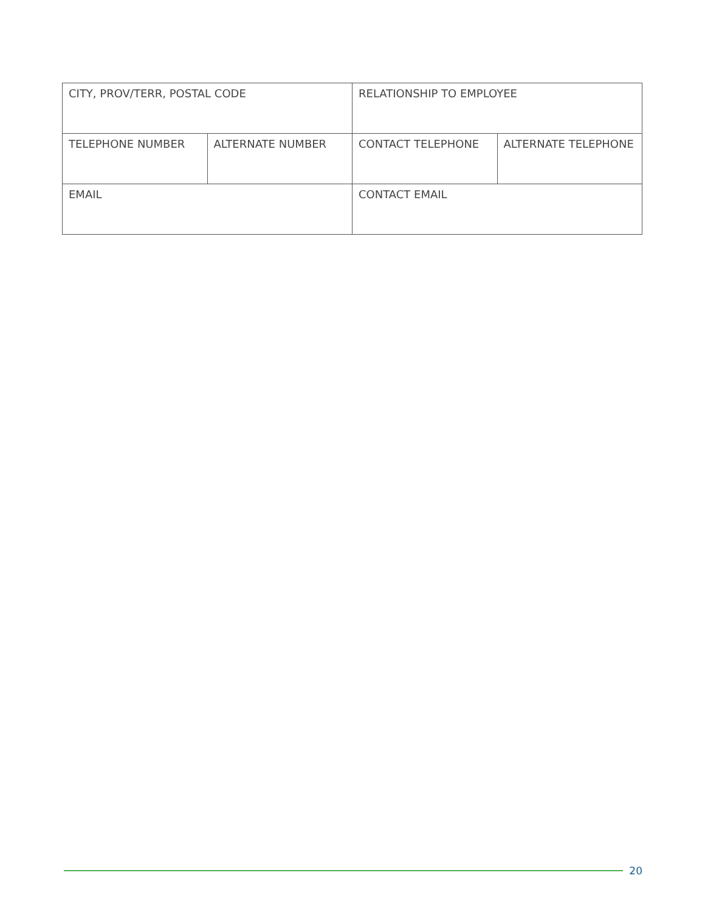| CITY, PROV/TERR, POSTAL CODE | | RELATIONSHIP TO EMPLOYEE | |
| TELEPHONE NUMBER | ALTERNATE NUMBER | CONTACT TELEPHONE | ALTERNATE TELEPHONE |
| EMAIL | | CONTACT EMAIL | |
20